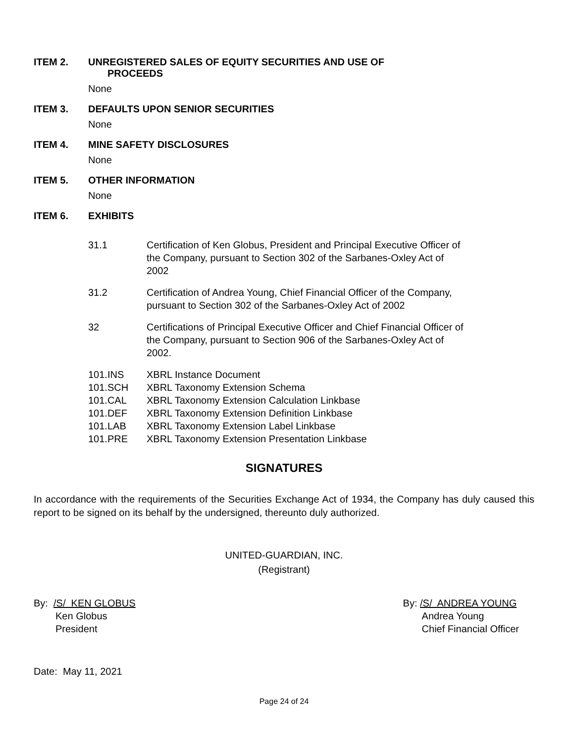ITEM 2. UNREGISTERED SALES OF EQUITY SECURITIES AND USE OF
PROCEEDS
None
ITEM 3. DEFAULTS UPON SENIOR SECURITIES
None
ITEM 4. MINE SAFETY DISCLOSURES
None
ITEM 5. OTHER INFORMATION
None
ITEM 6. EXHIBITS
31.1 Certification of Ken Globus, President and Principal Executive Officer of
the Company, pursuant to Section 302 of the Sarbanes-Oxley Act of
2002
31.2 Certification of Andrea Young, Chief Financial Officer of the Company,
pursuant to Section 302 of the Sarbanes-Oxley Act of 2002
32 Certifications of Principal Executive Officer and Chief Financial Officer of
the Company, pursuant to Section 906 of the Sarbanes-Oxley Act of
2002.
101.INS XBRL Instance Document
101.SCH XBRL Taxonomy Extension Schema
101.CAL XBRL Taxonomy Extension Calculation Linkbase
101.DEF XBRL Taxonomy Extension Definition Linkbase
101.LAB XBRL Taxonomy Extension Label Linkbase
101.PRE XBRL Taxonomy Extension Presentation Linkbase
SIGNATURES
In accordance with the requirements of the Securities Exchange Act of 1934, the Company has duly caused this report to be signed on its behalf by the undersigned, thereunto duly authorized.
UNITED-GUARDIAN, INC.
(Registrant)
By: /S/ KEN GLOBUS
Ken Globus
President
By: /S/ ANDREA YOUNG
Andrea Young
Chief Financial Officer
Date: May 11, 2021
Page 24 of 24